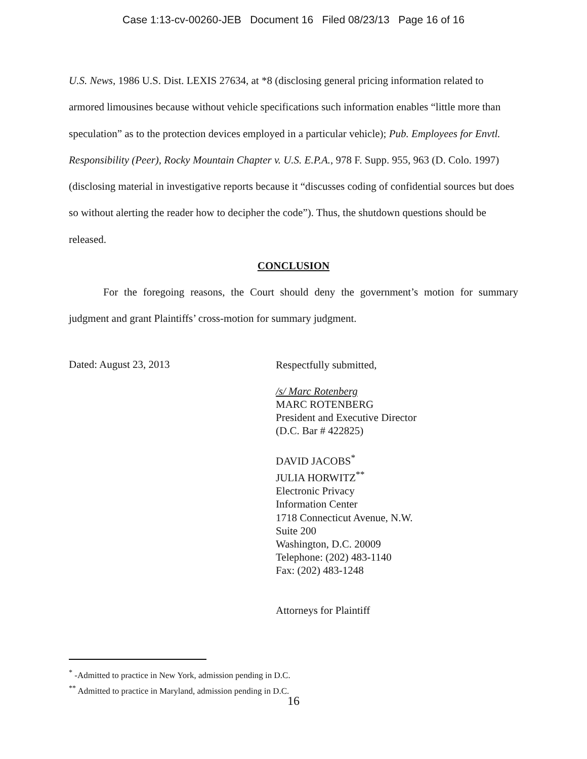Case 1:13-cv-00260-JEB Document 16 Filed 08/23/13 Page 16 of 16
U.S. News, 1986 U.S. Dist. LEXIS 27634, at *8 (disclosing general pricing information related to armored limousines because without vehicle specifications such information enables “little more than speculation” as to the protection devices employed in a particular vehicle); Pub. Employees for Envtl. Responsibility (Peer), Rocky Mountain Chapter v. U.S. E.P.A., 978 F. Supp. 955, 963 (D. Colo. 1997) (disclosing material in investigative reports because it “discusses coding of confidential sources but does so without alerting the reader how to decipher the code”). Thus, the shutdown questions should be released.
CONCLUSION
For the foregoing reasons, the Court should deny the government’s motion for summary judgment and grant Plaintiffs’ cross-motion for summary judgment.
Dated: August 23, 2013
Respectfully submitted,
/s/ Marc Rotenberg
MARC ROTENBERG
President and Executive Director
(D.C. Bar # 422825)
DAVID JACOBS<sup>*</sup>
JULIA HORWITZ<sup>**</sup>
Electronic Privacy
Information Center
1718 Connecticut Avenue, N.W.
Suite 200
Washington, D.C. 20009
Telephone: (202) 483-1140
Fax: (202) 483-1248
Attorneys for Plaintiff
<sup>*</sup> -Admitted to practice in New York, admission pending in D.C.
<sup>**</sup> Admitted to practice in Maryland, admission pending in D.C.
16